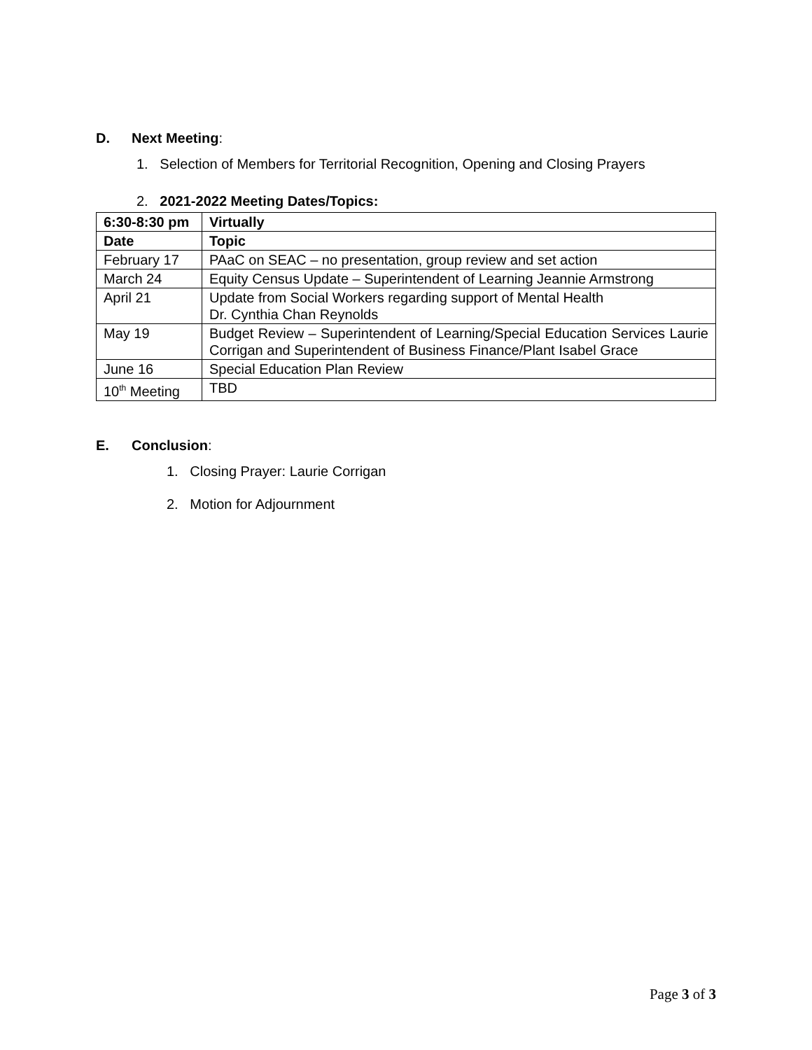D. Next Meeting:
1. Selection of Members for Territorial Recognition, Opening and Closing Prayers
2. 2021-2022 Meeting Dates/Topics:
| 6:30-8:30 pm | Virtually |
| --- | --- |
| Date | Topic |
| February 17 | PAaC on SEAC – no presentation, group review and set action |
| March 24 | Equity Census Update – Superintendent of Learning Jeannie Armstrong |
| April 21 | Update from Social Workers regarding support of Mental Health Dr. Cynthia Chan Reynolds |
| May 19 | Budget Review – Superintendent of Learning/Special Education Services Laurie Corrigan and Superintendent of Business Finance/Plant Isabel Grace |
| June 16 | Special Education Plan Review |
| 10<sup>th</sup> Meeting | TBD |
E. Conclusion:
1. Closing Prayer: Laurie Corrigan
2. Motion for Adjournment
Page 3 of 3